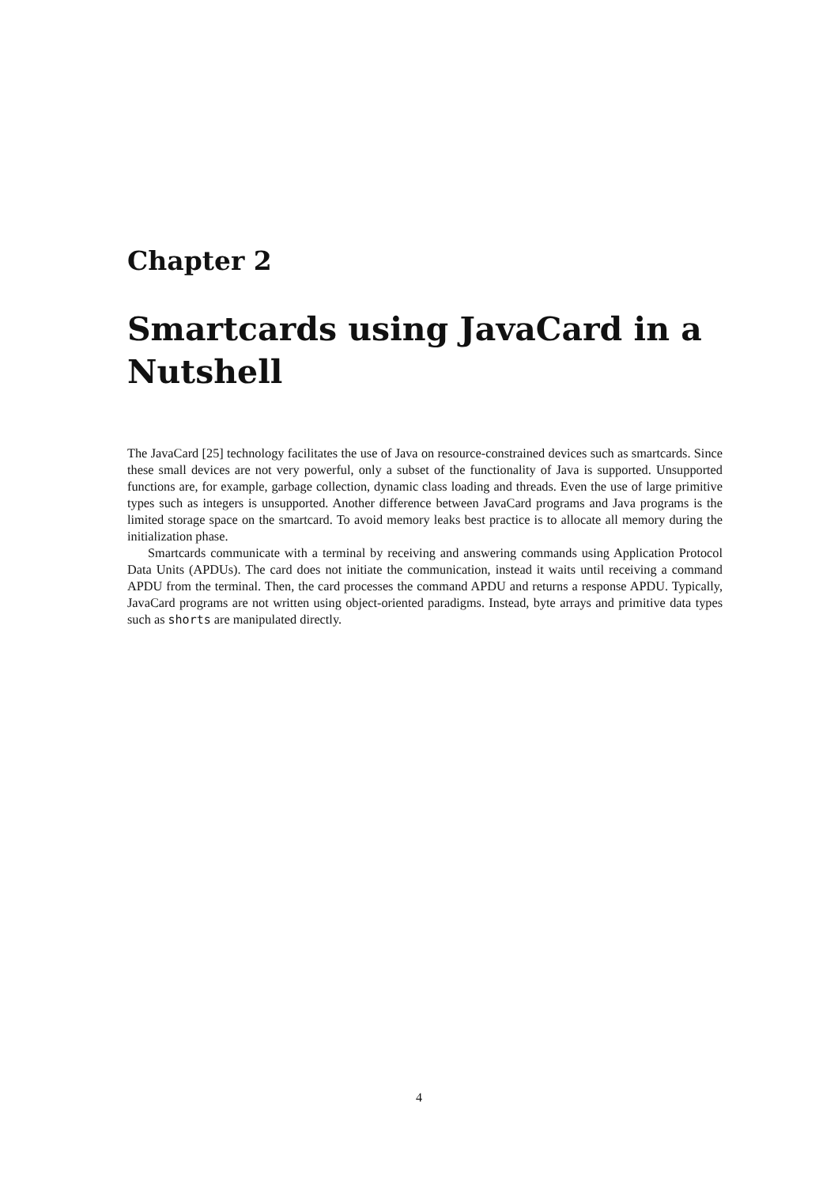Chapter 2
Smartcards using JavaCard in a Nutshell
The JavaCard [25] technology facilitates the use of Java on resource-constrained devices such as smartcards. Since these small devices are not very powerful, only a subset of the functionality of Java is supported. Unsupported functions are, for example, garbage collection, dynamic class loading and threads. Even the use of large primitive types such as integers is unsupported. Another difference between JavaCard programs and Java programs is the limited storage space on the smartcard. To avoid memory leaks best practice is to allocate all memory during the initialization phase.
Smartcards communicate with a terminal by receiving and answering commands using Application Protocol Data Units (APDUs). The card does not initiate the communication, instead it waits until receiving a command APDU from the terminal. Then, the card processes the command APDU and returns a response APDU. Typically, JavaCard programs are not written using object-oriented paradigms. Instead, byte arrays and primitive data types such as shorts are manipulated directly.
4